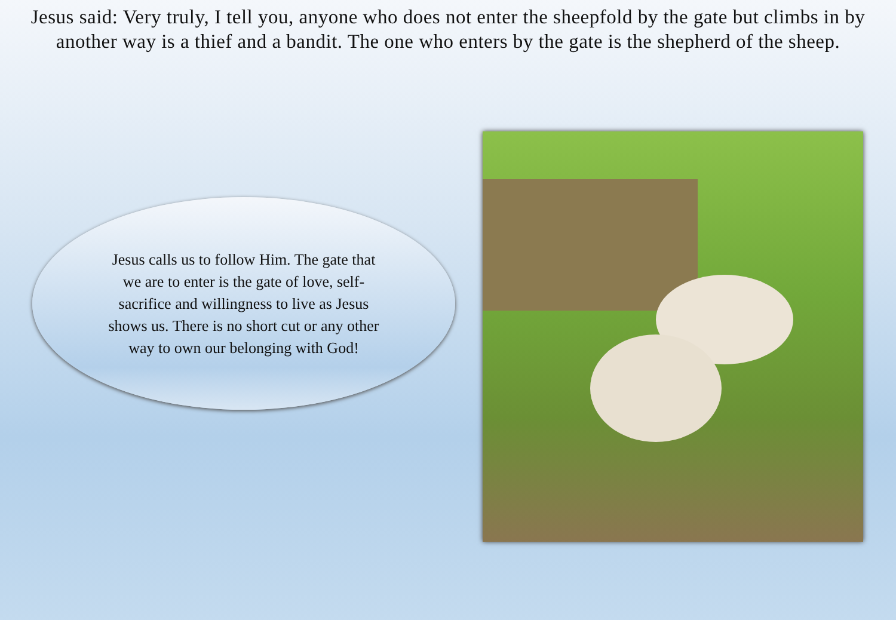Jesus said: Very truly, I tell you, anyone who does not enter the sheepfold by the gate but climbs in by another way is a thief and a bandit. The one who enters by the gate is the shepherd of the sheep.
Jesus calls us to follow Him. The gate that we are to enter is the gate of love, self-sacrifice and willingness to live as Jesus shows us. There is no short cut or any other way to own our belonging with God!